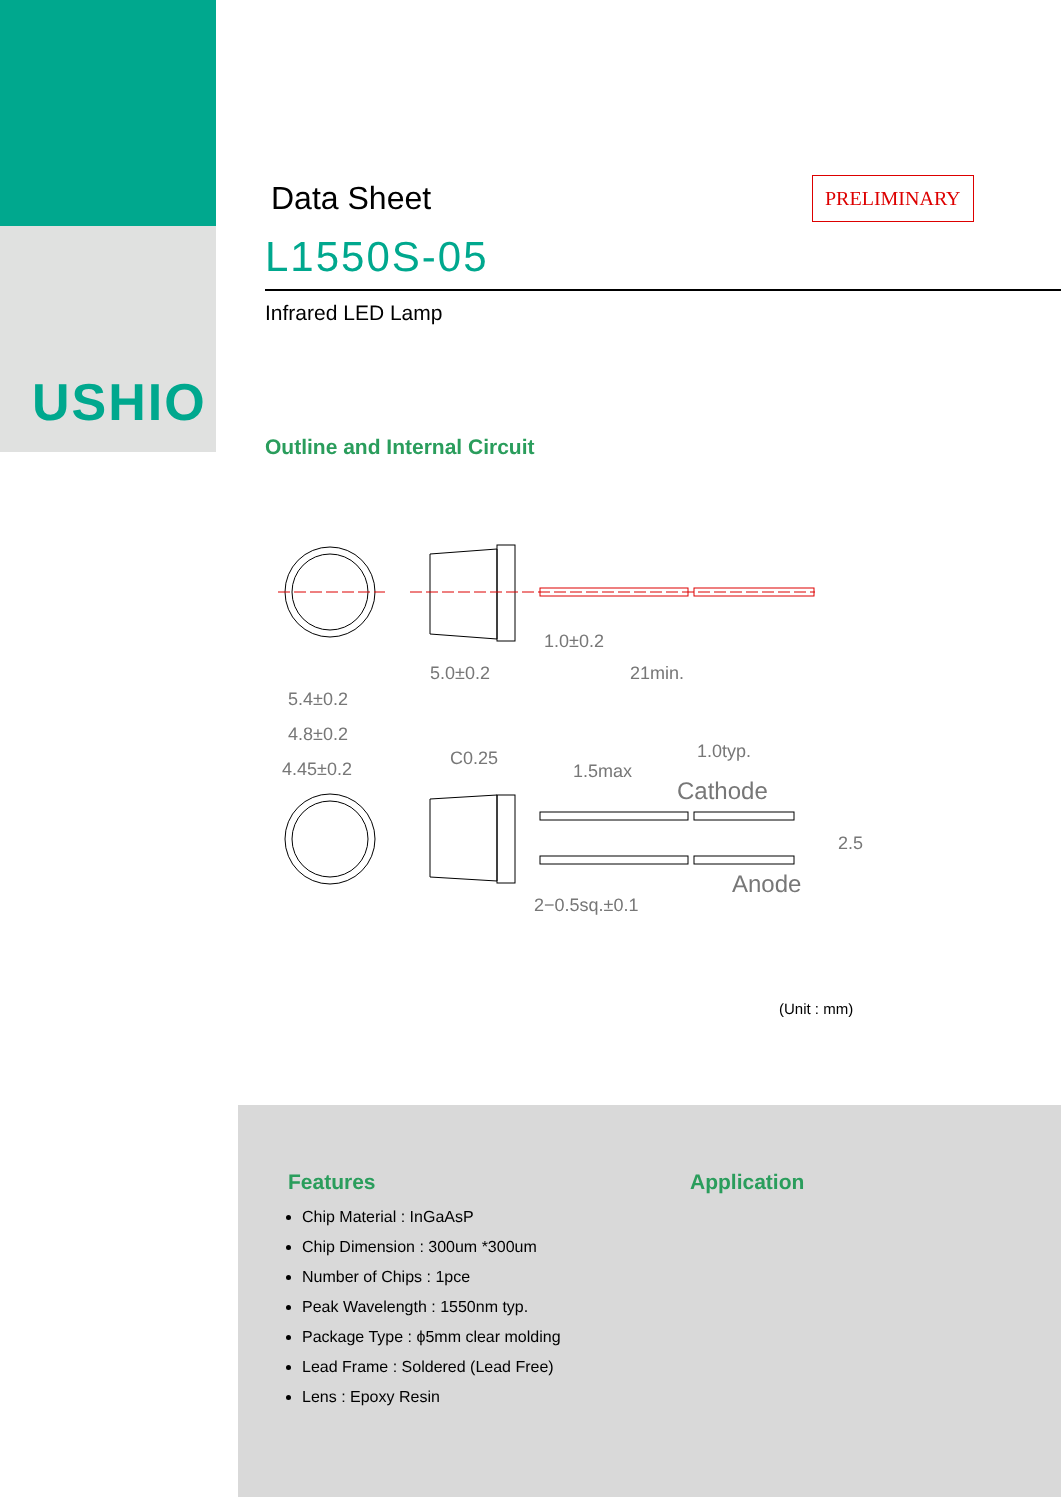USHIO
Data Sheet
PRELIMINARY
L1550S-05
Infrared LED Lamp
Outline and Internal Circuit
1.0±0.2
5.0±0.2
21min.
5.4±0.2
4.8±0.2
4.45±0.2
C0.25
1.5max
1.0typ.
Cathode
Anode
2−0.5sq.±0.1
2.5
(Unit : mm)
Features
Chip Material : InGaAsP
Chip Dimension : 300um *300um
Number of Chips : 1pce
Peak Wavelength : 1550nm typ.
Package Type : ϕ5mm clear molding
Lead Frame : Soldered (Lead Free)
Lens : Epoxy Resin
Application